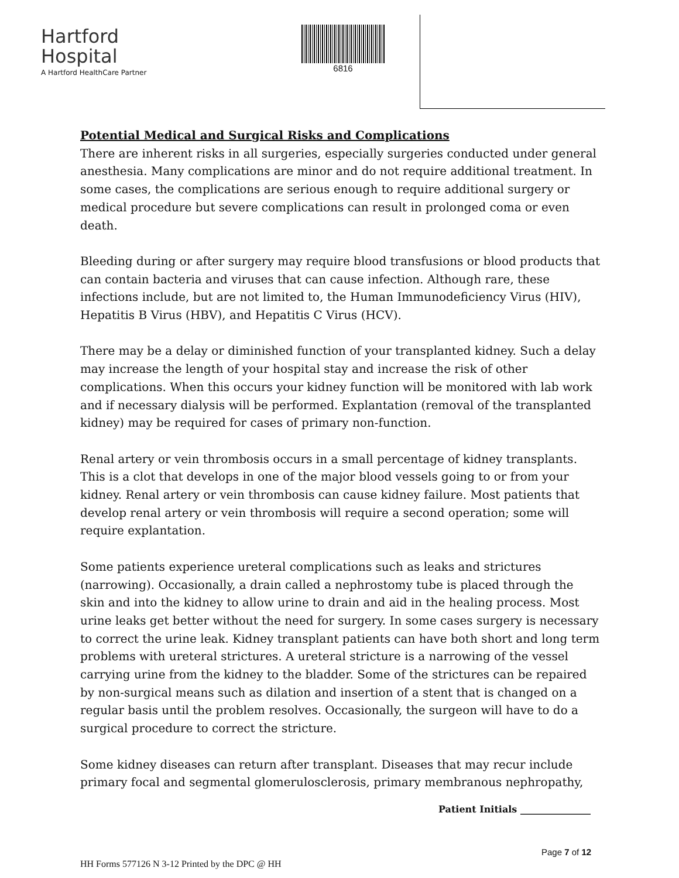Hartford
Hospital
A Hartford HealthCare Partner
6816
Potential Medical and Surgical Risks and Complications
There are inherent risks in all surgeries, especially surgeries conducted under general anesthesia. Many complications are minor and do not require additional treatment. In some cases, the complications are serious enough to require additional surgery or medical procedure but severe complications can result in prolonged coma or even death.
Bleeding during or after surgery may require blood transfusions or blood products that can contain bacteria and viruses that can cause infection. Although rare, these infections include, but are not limited to, the Human Immunodeficiency Virus (HIV), Hepatitis B Virus (HBV), and Hepatitis C Virus (HCV).
There may be a delay or diminished function of your transplanted kidney. Such a delay may increase the length of your hospital stay and increase the risk of other complications. When this occurs your kidney function will be monitored with lab work and if necessary dialysis will be performed. Explantation (removal of the transplanted kidney) may be required for cases of primary non-function.
Renal artery or vein thrombosis occurs in a small percentage of kidney transplants. This is a clot that develops in one of the major blood vessels going to or from your kidney. Renal artery or vein thrombosis can cause kidney failure. Most patients that develop renal artery or vein thrombosis will require a second operation; some will require explantation.
Some patients experience ureteral complications such as leaks and strictures (narrowing). Occasionally, a drain called a nephrostomy tube is placed through the skin and into the kidney to allow urine to drain and aid in the healing process. Most urine leaks get better without the need for surgery. In some cases surgery is necessary to correct the urine leak. Kidney transplant patients can have both short and long term problems with ureteral strictures. A ureteral stricture is a narrowing of the vessel carrying urine from the kidney to the bladder. Some of the strictures can be repaired by non-surgical means such as dilation and insertion of a stent that is changed on a regular basis until the problem resolves. Occasionally, the surgeon will have to do a surgical procedure to correct the stricture.
Some kidney diseases can return after transplant. Diseases that may recur include primary focal and segmental glomerulosclerosis, primary membranous nephropathy,
Patient Initials _______________
Page 7 of 12
HH Forms 577126 N 3-12 Printed by the DPC @ HH